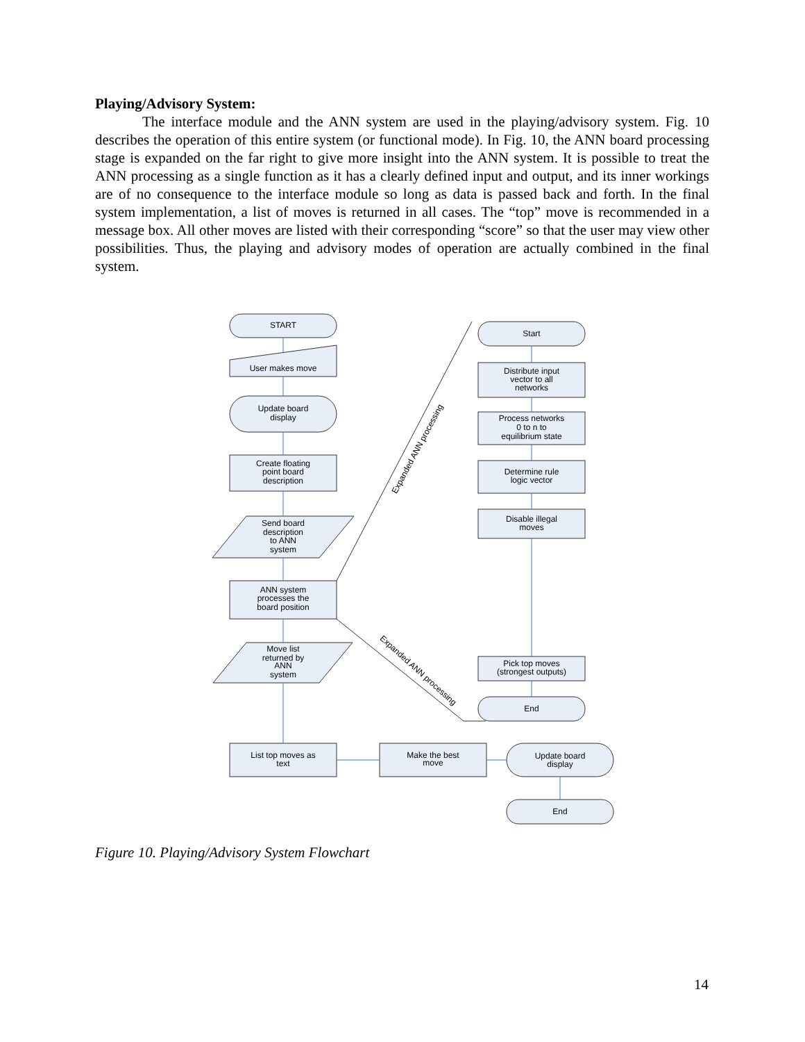Playing/Advisory System:
The interface module and the ANN system are used in the playing/advisory system. Fig. 10 describes the operation of this entire system (or functional mode). In Fig. 10, the ANN board processing stage is expanded on the far right to give more insight into the ANN system. It is possible to treat the ANN processing as a single function as it has a clearly defined input and output, and its inner workings are of no consequence to the interface module so long as data is passed back and forth. In the final system implementation, a list of moves is returned in all cases. The “top” move is recommended in a message box. All other moves are listed with their corresponding “score” so that the user may view other possibilities. Thus, the playing and advisory modes of operation are actually combined in the final system.
START
User makes move
Update board
display
Create floating
point board
description
Send board
description
to ANN
system
ANN system
processes the
board position
Move list
returned by
ANN
system
List top moves as
text
Make the best
move
Update board
display
End
Start
Distribute input
vector to all
networks
Process networks
0 to n to
equilibrium state
Determine rule
logic vector
Disable illegal
moves
Pick top moves
(strongest outputs)
End
Expanded ANN processing
Expanded ANN processing
Figure 10. Playing/Advisory System Flowchart
14